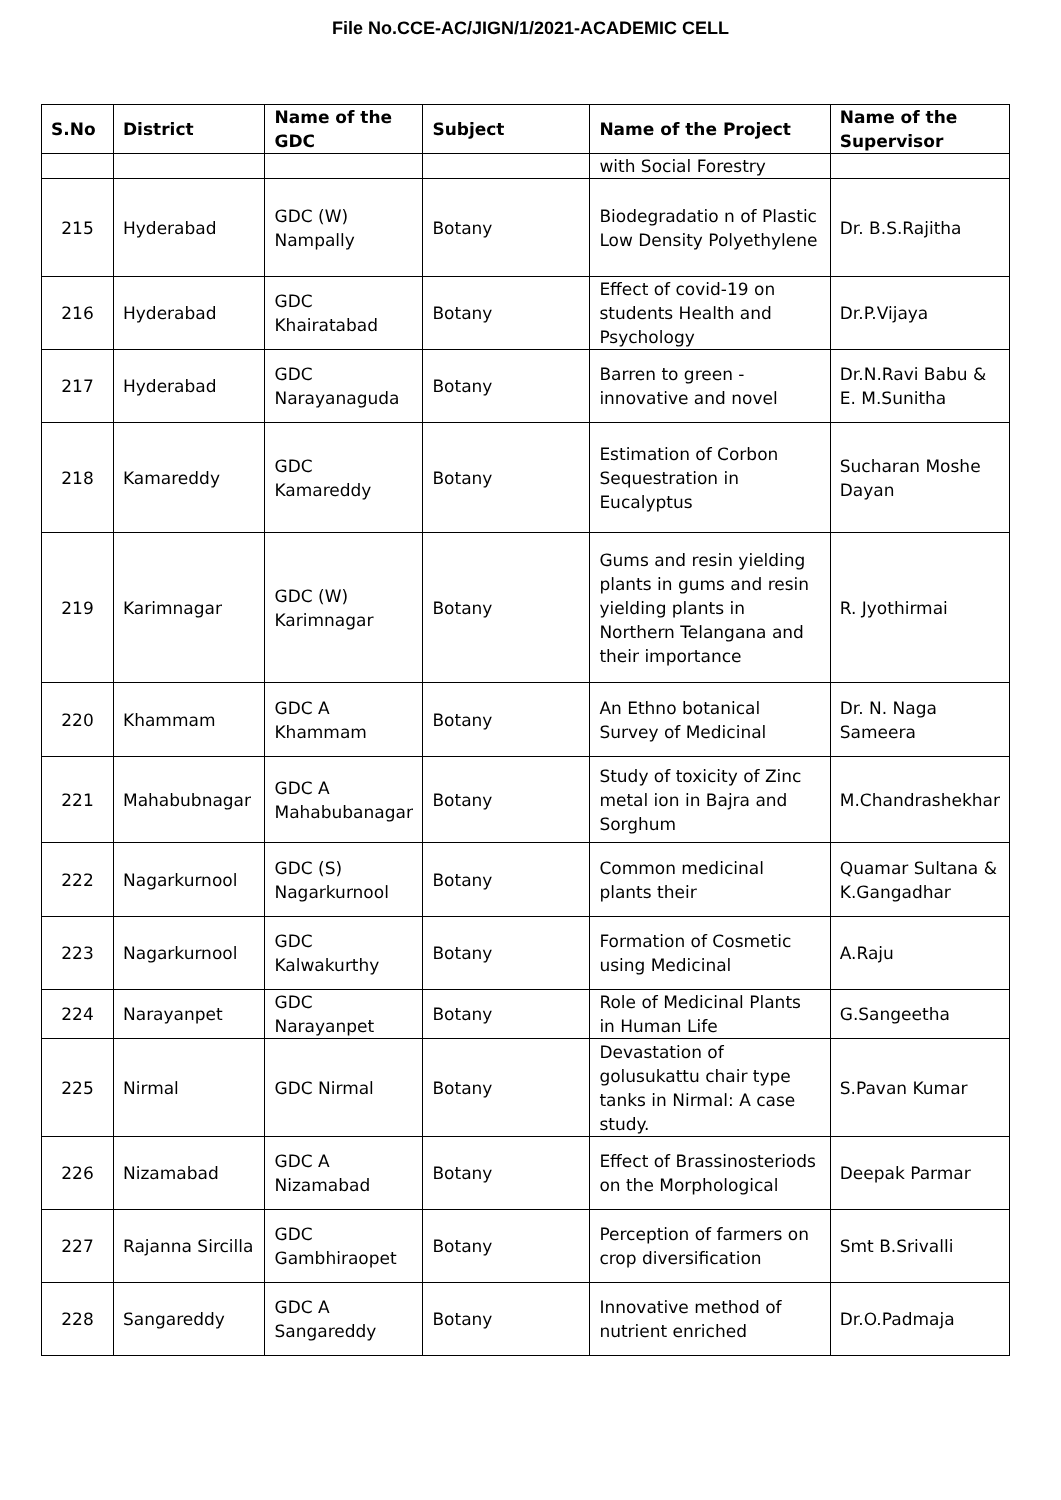File No.CCE-AC/JIGN/1/2021-ACADEMIC CELL
| S.No | District | Name of the GDC | Subject | Name of the Project | Name of the Supervisor |
| --- | --- | --- | --- | --- | --- |
| | | | | with Social Forestry | |
| 215 | Hyderabad | GDC (W) Nampally | Botany | Biodegradatio n of Plastic Low Density Polyethylene | Dr. B.S.Rajitha |
| 216 | Hyderabad | GDC Khairatabad | Botany | Effect of covid-19 on students Health and Psychology | Dr.P.Vijaya |
| 217 | Hyderabad | GDC Narayanaguda | Botany | Barren to green - innovative and novel | Dr.N.Ravi Babu & E. M.Sunitha |
| 218 | Kamareddy | GDC Kamareddy | Botany | Estimation of Corbon Sequestration in Eucalyptus | Sucharan Moshe Dayan |
| 219 | Karimnagar | GDC (W) Karimnagar | Botany | Gums and resin yielding plants in gums and resin yielding plants in Northern Telangana and their importance | R. Jyothirmai |
| 220 | Khammam | GDC A Khammam | Botany | An Ethno botanical Survey of Medicinal | Dr. N. Naga Sameera |
| 221 | Mahabubnagar | GDC A Mahabubanagar | Botany | Study of toxicity of Zinc metal ion in Bajra and Sorghum | M.Chandrashekhar |
| 222 | Nagarkurnool | GDC (S) Nagarkurnool | Botany | Common medicinal plants their | Quamar Sultana & K.Gangadhar |
| 223 | Nagarkurnool | GDC Kalwakurthy | Botany | Formation of Cosmetic using Medicinal | A.Raju |
| 224 | Narayanpet | GDC Narayanpet | Botany | Role of Medicinal Plants in Human Life | G.Sangeetha |
| 225 | Nirmal | GDC Nirmal | Botany | Devastation of golusukattu chair type tanks in Nirmal: A case study. | S.Pavan Kumar |
| 226 | Nizamabad | GDC A Nizamabad | Botany | Effect of Brassinosteriods on the Morphological | Deepak Parmar |
| 227 | Rajanna Sircilla | GDC Gambhiraopet | Botany | Perception of farmers on crop diversification | Smt B.Srivalli |
| 228 | Sangareddy | GDC A Sangareddy | Botany | Innovative method of nutrient enriched | Dr.O.Padmaja |